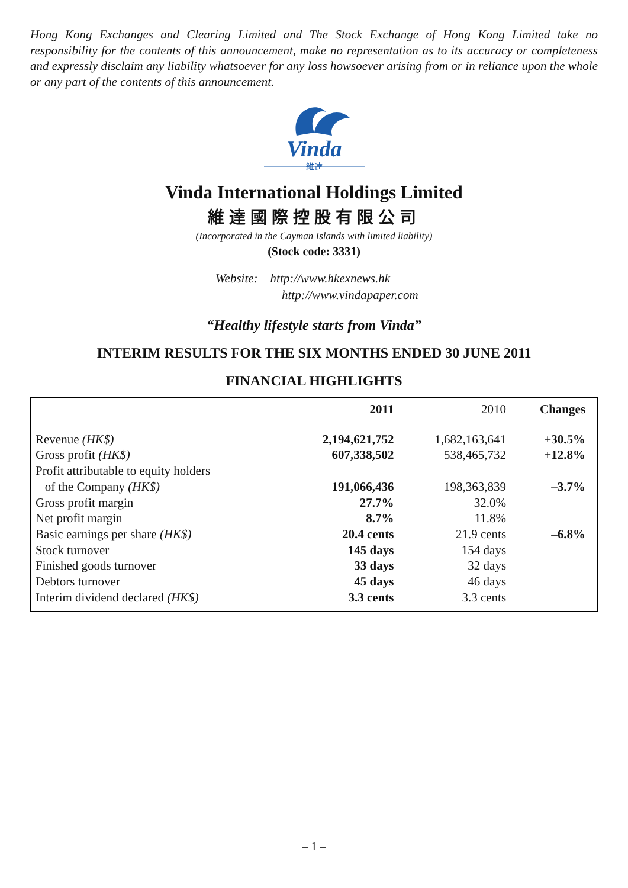Hong Kong Exchanges and Clearing Limited and The Stock Exchange of Hong Kong Limited take no responsibility for the contents of this announcement, make no representation as to its accuracy or completeness and expressly disclaim any liability whatsoever for any loss howsoever arising from or in reliance upon the whole or any part of the contents of this announcement.
Vinda
維達
Vinda International Holdings Limited
維達國際控股有限公司
(Incorporated in the Cayman Islands with limited liability)
(Stock code: 3331)
Website: http://www.hkexnews.hk
http://www.vindapaper.com
“Healthy lifestyle starts from Vinda”
INTERIM RESULTS FOR THE SIX MONTHS ENDED 30 JUNE 2011
FINANCIAL HIGHLIGHTS
| | 2011 | 2010 | Changes |
| --- | --- | --- | --- |
| Revenue (HK$) | 2,194,621,752 | 1,682,163,641 | +30.5% |
| Gross profit (HK$) | 607,338,502 | 538,465,732 | +12.8% |
| Profit attributable to equity holders of the Company (HK$) | 191,066,436 | 198,363,839 | –3.7% |
| Gross profit margin | 27.7% | 32.0% | |
| Net profit margin | 8.7% | 11.8% | |
| Basic earnings per share (HK$) | 20.4 cents | 21.9 cents | –6.8% |
| Stock turnover | 145 days | 154 days | |
| Finished goods turnover | 33 days | 32 days | |
| Debtors turnover | 45 days | 46 days | |
| Interim dividend declared (HK$) | 3.3 cents | 3.3 cents | |
– 1 –